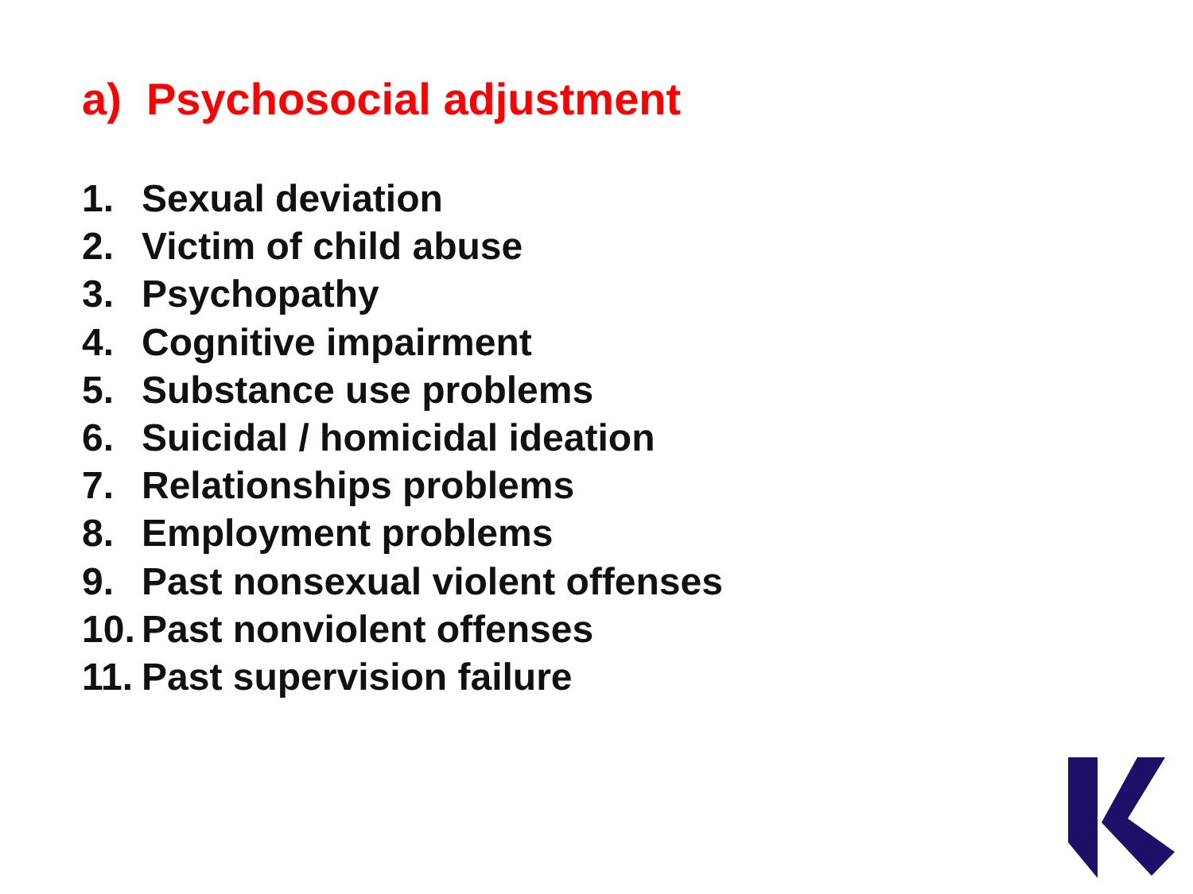a) Psychosocial adjustment
1. Sexual deviation
2. Victim of child abuse
3. Psychopathy
4. Cognitive impairment
5. Substance use problems
6. Suicidal / homicidal ideation
7. Relationships problems
8. Employment problems
9. Past nonsexual violent offenses
10. Past nonviolent offenses
11. Past supervision failure